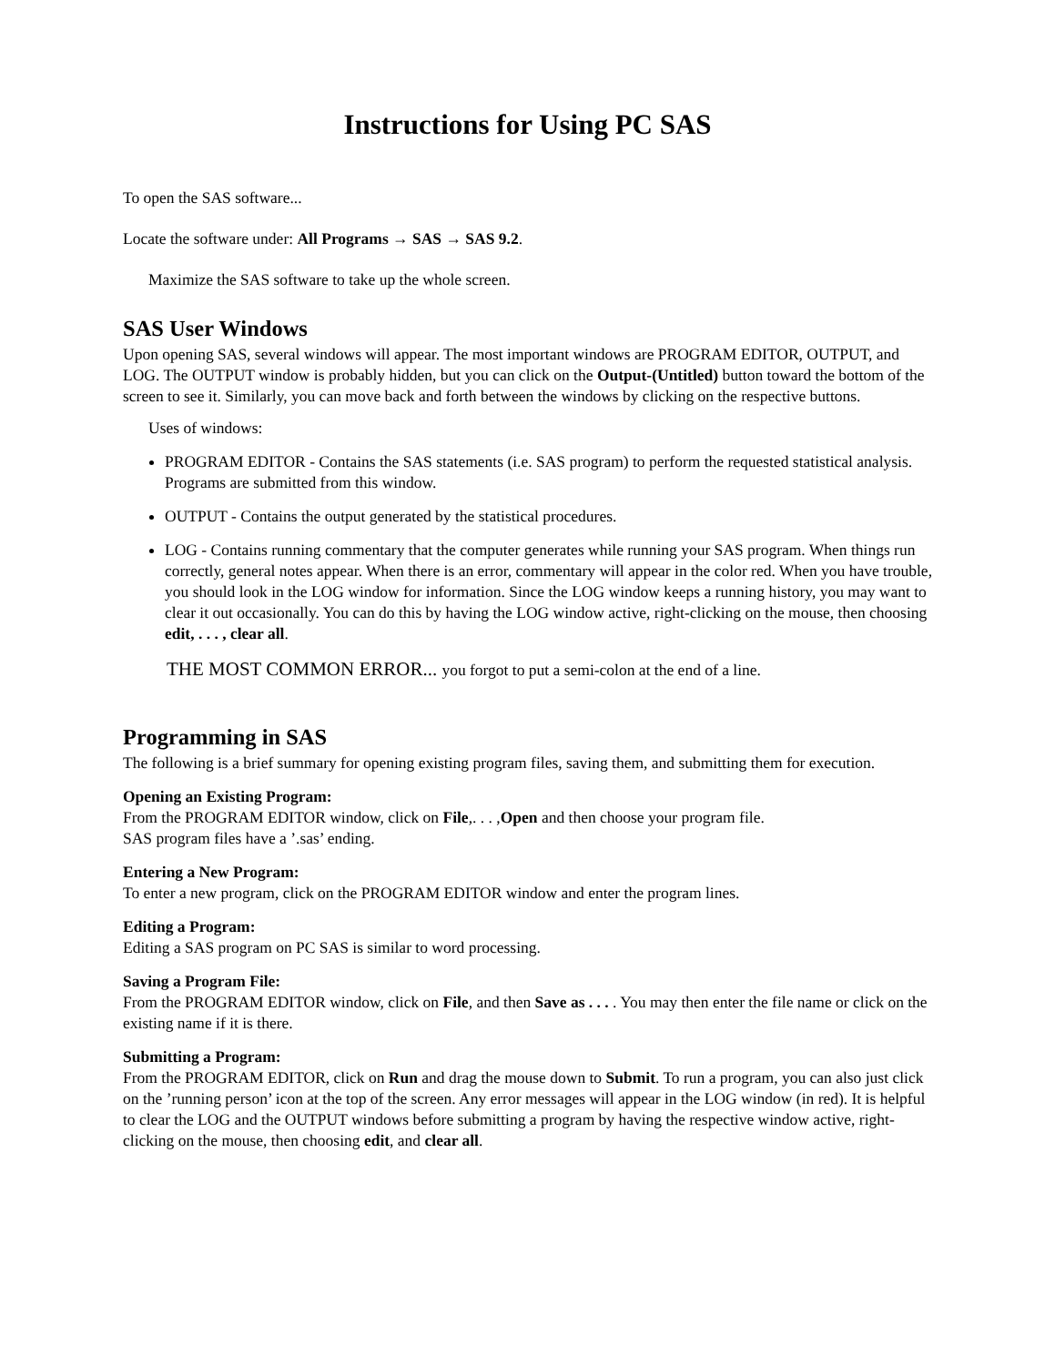Instructions for Using PC SAS
To open the SAS software...
Locate the software under: All Programs → SAS → SAS 9.2.
Maximize the SAS software to take up the whole screen.
SAS User Windows
Upon opening SAS, several windows will appear. The most important windows are PROGRAM EDITOR, OUTPUT, and LOG. The OUTPUT window is probably hidden, but you can click on the Output-(Untitled) button toward the bottom of the screen to see it. Similarly, you can move back and forth between the windows by clicking on the respective buttons.
Uses of windows:
PROGRAM EDITOR - Contains the SAS statements (i.e. SAS program) to perform the requested statistical analysis. Programs are submitted from this window.
OUTPUT - Contains the output generated by the statistical procedures.
LOG - Contains running commentary that the computer generates while running your SAS program. When things run correctly, general notes appear. When there is an error, commentary will appear in the color red. When you have trouble, you should look in the LOG window for information. Since the LOG window keeps a running history, you may want to clear it out occasionally. You can do this by having the LOG window active, right-clicking on the mouse, then choosing edit, . . . , clear all.
THE MOST COMMON ERROR... you forgot to put a semi-colon at the end of a line.
Programming in SAS
The following is a brief summary for opening existing program files, saving them, and submitting them for execution.
Opening an Existing Program:
From the PROGRAM EDITOR window, click on File,. . . ,Open and then choose your program file.
SAS program files have a ’.sas’ ending.
Entering a New Program:
To enter a new program, click on the PROGRAM EDITOR window and enter the program lines.
Editing a Program:
Editing a SAS program on PC SAS is similar to word processing.
Saving a Program File:
From the PROGRAM EDITOR window, click on File, and then Save as . . . . You may then enter the file name or click on the existing name if it is there.
Submitting a Program:
From the PROGRAM EDITOR, click on Run and drag the mouse down to Submit. To run a program, you can also just click on the ’running person’ icon at the top of the screen. Any error messages will appear in the LOG window (in red). It is helpful to clear the LOG and the OUTPUT windows before submitting a program by having the respective window active, right-clicking on the mouse, then choosing edit, and clear all.